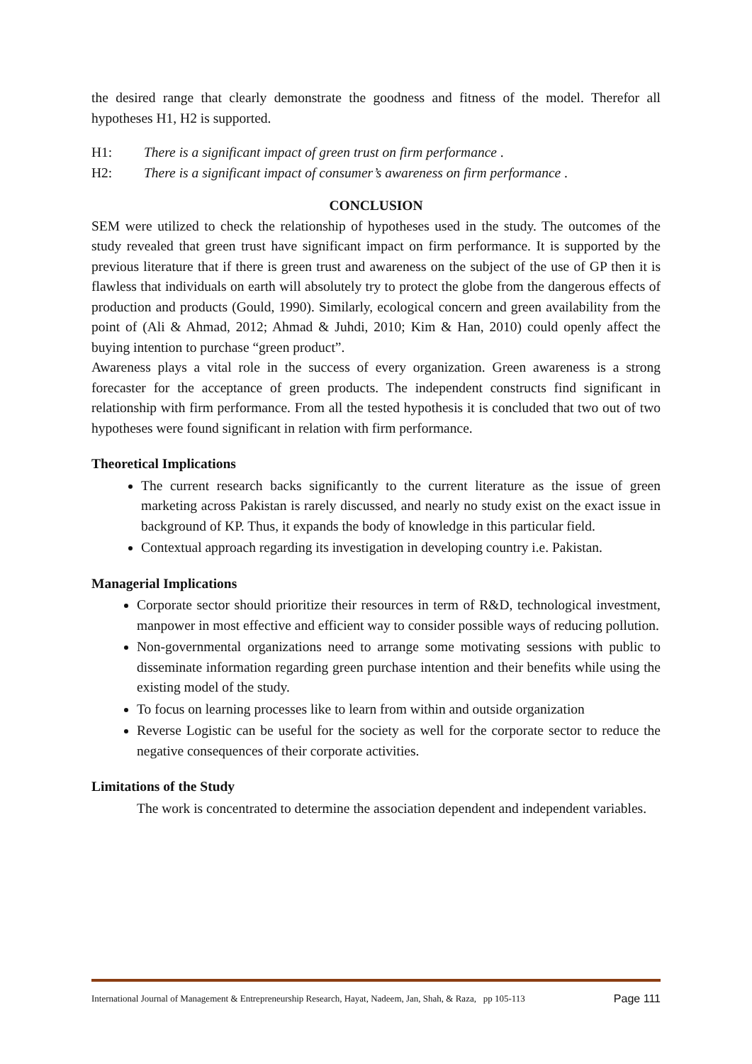the desired range that clearly demonstrate the goodness and fitness of the model. Therefor all hypotheses H1, H2 is supported.
H1: There is a significant impact of green trust on firm performance .
H2: There is a significant impact of consumer’s awareness on firm performance .
CONCLUSION
SEM were utilized to check the relationship of hypotheses used in the study. The outcomes of the study revealed that green trust have significant impact on firm performance. It is supported by the previous literature that if there is green trust and awareness on the subject of the use of GP then it is flawless that individuals on earth will absolutely try to protect the globe from the dangerous effects of production and products (Gould, 1990). Similarly, ecological concern and green availability from the point of (Ali & Ahmad, 2012; Ahmad & Juhdi, 2010; Kim & Han, 2010) could openly affect the buying intention to purchase “green product”.
Awareness plays a vital role in the success of every organization. Green awareness is a strong forecaster for the acceptance of green products. The independent constructs find significant in relationship with firm performance. From all the tested hypothesis it is concluded that two out of two hypotheses were found significant in relation with firm performance.
Theoretical Implications
The current research backs significantly to the current literature as the issue of green marketing across Pakistan is rarely discussed, and nearly no study exist on the exact issue in background of KP. Thus, it expands the body of knowledge in this particular field.
Contextual approach regarding its investigation in developing country i.e. Pakistan.
Managerial Implications
Corporate sector should prioritize their resources in term of R&D, technological investment, manpower in most effective and efficient way to consider possible ways of reducing pollution.
Non-governmental organizations need to arrange some motivating sessions with public to disseminate information regarding green purchase intention and their benefits while using the existing model of the study.
To focus on learning processes like to learn from within and outside organization
Reverse Logistic can be useful for the society as well for the corporate sector to reduce the negative consequences of their corporate activities.
Limitations of the Study
The work is concentrated to determine the association dependent and independent variables.
International Journal of Management & Entrepreneurship Research, Hayat, Nadeem, Jan, Shah, & Raza, pp 105-113 Page 111